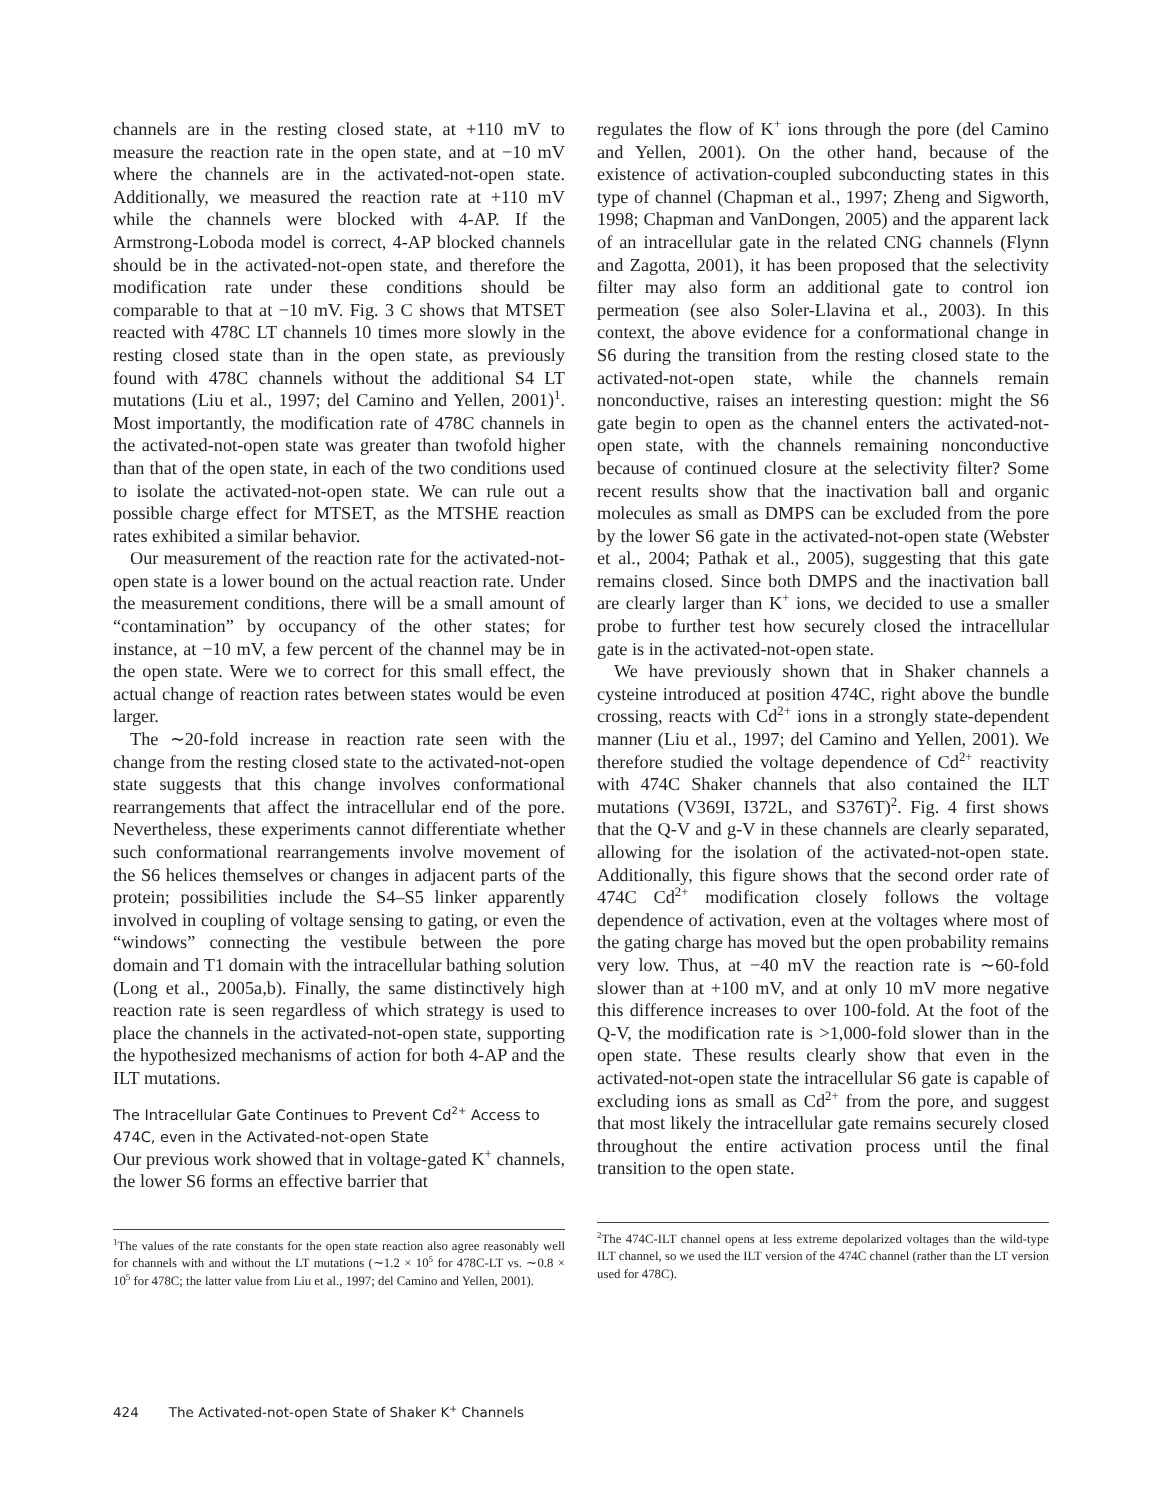channels are in the resting closed state, at +110 mV to measure the reaction rate in the open state, and at −10 mV where the channels are in the activated-not-open state. Additionally, we measured the reaction rate at +110 mV while the channels were blocked with 4-AP. If the Armstrong-Loboda model is correct, 4-AP blocked channels should be in the activated-not-open state, and therefore the modification rate under these conditions should be comparable to that at −10 mV. Fig. 3 C shows that MTSET reacted with 478C LT channels 10 times more slowly in the resting closed state than in the open state, as previously found with 478C channels without the additional S4 LT mutations (Liu et al., 1997; del Camino and Yellen, 2001)<sup>1</sup>. Most importantly, the modification rate of 478C channels in the activated-not-open state was greater than twofold higher than that of the open state, in each of the two conditions used to isolate the activated-not-open state. We can rule out a possible charge effect for MTSET, as the MTSHE reaction rates exhibited a similar behavior.
Our measurement of the reaction rate for the activated-not-open state is a lower bound on the actual reaction rate. Under the measurement conditions, there will be a small amount of “contamination” by occupancy of the other states; for instance, at −10 mV, a few percent of the channel may be in the open state. Were we to correct for this small effect, the actual change of reaction rates between states would be even larger.
The ∼20-fold increase in reaction rate seen with the change from the resting closed state to the activated-not-open state suggests that this change involves conformational rearrangements that affect the intracellular end of the pore. Nevertheless, these experiments cannot differentiate whether such conformational rearrangements involve movement of the S6 helices themselves or changes in adjacent parts of the protein; possibilities include the S4–S5 linker apparently involved in coupling of voltage sensing to gating, or even the “windows” connecting the vestibule between the pore domain and T1 domain with the intracellular bathing solution (Long et al., 2005a,b). Finally, the same distinctively high reaction rate is seen regardless of which strategy is used to place the channels in the activated-not-open state, supporting the hypothesized mechanisms of action for both 4-AP and the ILT mutations.
The Intracellular Gate Continues to Prevent Cd<sup>2+</sup> Access to 474C, even in the Activated-not-open State
Our previous work showed that in voltage-gated K<sup>+</sup> channels, the lower S6 forms an effective barrier that
<sup>1</sup> The values of the rate constants for the open state reaction also agree reasonably well for channels with and without the LT mutations (∼1.2 × 10<sup>5</sup> for 478C-LT vs. ∼0.8 × 10<sup>5</sup> for 478C; the latter value from Liu et al., 1997; del Camino and Yellen, 2001).
regulates the flow of K<sup>+</sup> ions through the pore (del Camino and Yellen, 2001). On the other hand, because of the existence of activation-coupled subconducting states in this type of channel (Chapman et al., 1997; Zheng and Sigworth, 1998; Chapman and VanDongen, 2005) and the apparent lack of an intracellular gate in the related CNG channels (Flynn and Zagotta, 2001), it has been proposed that the selectivity filter may also form an additional gate to control ion permeation (see also Soler-Llavina et al., 2003). In this context, the above evidence for a conformational change in S6 during the transition from the resting closed state to the activated-not-open state, while the channels remain nonconductive, raises an interesting question: might the S6 gate begin to open as the channel enters the activated-not-open state, with the channels remaining nonconductive because of continued closure at the selectivity filter? Some recent results show that the inactivation ball and organic molecules as small as DMPS can be excluded from the pore by the lower S6 gate in the activated-not-open state (Webster et al., 2004; Pathak et al., 2005), suggesting that this gate remains closed. Since both DMPS and the inactivation ball are clearly larger than K<sup>+</sup> ions, we decided to use a smaller probe to further test how securely closed the intracellular gate is in the activated-not-open state.
We have previously shown that in Shaker channels a cysteine introduced at position 474C, right above the bundle crossing, reacts with Cd<sup>2+</sup> ions in a strongly state-dependent manner (Liu et al., 1997; del Camino and Yellen, 2001). We therefore studied the voltage dependence of Cd<sup>2+</sup> reactivity with 474C Shaker channels that also contained the ILT mutations (V369I, I372L, and S376T)<sup>2</sup>. Fig. 4 first shows that the Q-V and g-V in these channels are clearly separated, allowing for the isolation of the activated-not-open state. Additionally, this figure shows that the second order rate of 474C Cd<sup>2+</sup> modification closely follows the voltage dependence of activation, even at the voltages where most of the gating charge has moved but the open probability remains very low. Thus, at −40 mV the reaction rate is ∼60-fold slower than at +100 mV, and at only 10 mV more negative this difference increases to over 100-fold. At the foot of the Q-V, the modification rate is >1,000-fold slower than in the open state. These results clearly show that even in the activated-not-open state the intracellular S6 gate is capable of excluding ions as small as Cd<sup>2+</sup> from the pore, and suggest that most likely the intracellular gate remains securely closed throughout the entire activation process until the final transition to the open state.
<sup>2</sup> The 474C-ILT channel opens at less extreme depolarized voltages than the wild-type ILT channel, so we used the ILT version of the 474C channel (rather than the LT version used for 478C).
424 The Activated-not-open State of Shaker K<sup>+</sup> Channels